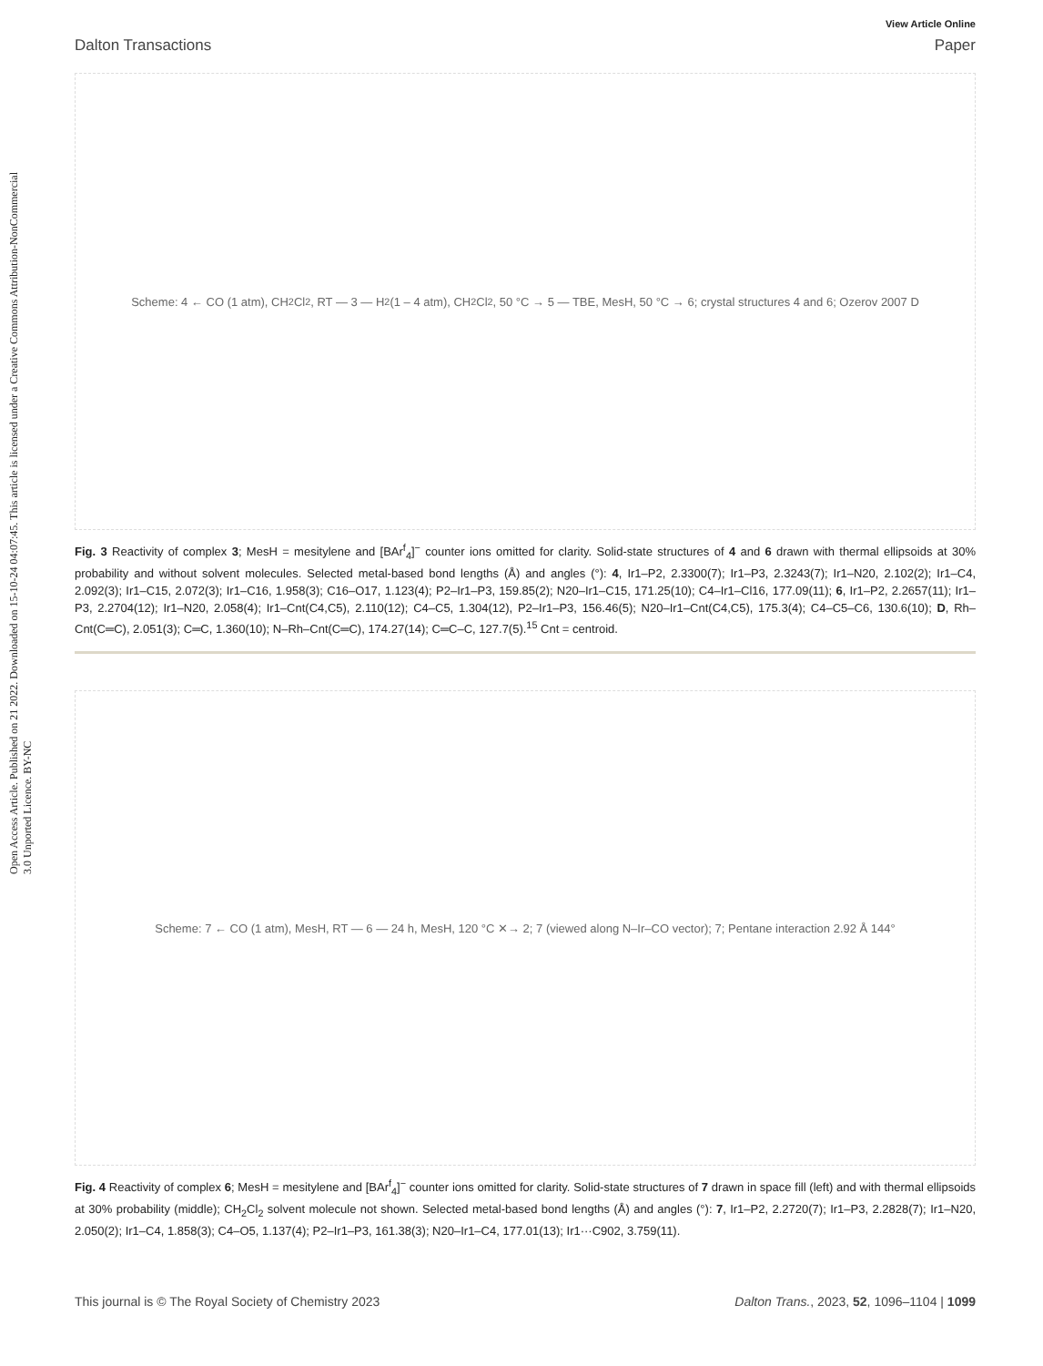Open Access Article. Published on 21 2022. Downloaded on 15-10-24 04:07:45. This article is licensed under a Creative Commons Attribution-NonCommercial 3.0 Unported Licence. BY-NC
View Article Online
Dalton Transactions Paper
Scheme: 4 ← CO (1 atm), CH<sub>2</sub>Cl<sub>2</sub>, RT — 3 — H<sub>2</sub> (1 – 4 atm), CH<sub>2</sub>Cl<sub>2</sub>, 50 °C → 5 — TBE, MesH, 50 °C → 6; crystal structures 4 and 6; Ozerov 2007 D
Fig. 3 Reactivity of complex 3; MesH = mesitylene and [BAr<sup>f</sup><sub>4</sub>]<sup>−</sup> counter ions omitted for clarity. Solid-state structures of 4 and 6 drawn with thermal ellipsoids at 30% probability and without solvent molecules. Selected metal-based bond lengths (Å) and angles (°): 4, Ir1–P2, 2.3300(7); Ir1–P3, 2.3243(7); Ir1–N20, 2.102(2); Ir1–C4, 2.092(3); Ir1–C15, 2.072(3); Ir1–C16, 1.958(3); C16–O17, 1.123(4); P2–Ir1–P3, 159.85(2); N20–Ir1–C15, 171.25(10); C4–Ir1–Cl16, 177.09(11); 6, Ir1–P2, 2.2657(11); Ir1–P3, 2.2704(12); Ir1–N20, 2.058(4); Ir1–Cnt(C4,C5), 2.110(12); C4–C5, 1.304(12), P2–Ir1–P3, 156.46(5); N20–Ir1–Cnt(C4,C5), 175.3(4); C4–C5–C6, 130.6(10); D, Rh–Cnt(C═C), 2.051(3); C═C, 1.360(10); N–Rh–Cnt(C═C), 174.27(14); C═C–C, 127.7(5).<sup>15</sup> Cnt = centroid.
Scheme: 7 ← CO (1 atm), MesH, RT — 6 — 24 h, MesH, 120 °C ✕→ 2; 7 (viewed along N–Ir–CO vector); 7; Pentane interaction 2.92 Å 144°
Fig. 4 Reactivity of complex 6; MesH = mesitylene and [BAr<sup>f</sup><sub>4</sub>]<sup>−</sup> counter ions omitted for clarity. Solid-state structures of 7 drawn in space fill (left) and with thermal ellipsoids at 30% probability (middle); CH<sub>2</sub>Cl<sub>2</sub> solvent molecule not shown. Selected metal-based bond lengths (Å) and angles (°): 7, Ir1–P2, 2.2720(7); Ir1–P3, 2.2828(7); Ir1–N20, 2.050(2); Ir1–C4, 1.858(3); C4–O5, 1.137(4); P2–Ir1–P3, 161.38(3); N20–Ir1–C4, 177.01(13); Ir1···C902, 3.759(11).
This journal is © The Royal Society of Chemistry 2023 Dalton Trans., 2023, 52, 1096–1104 | 1099